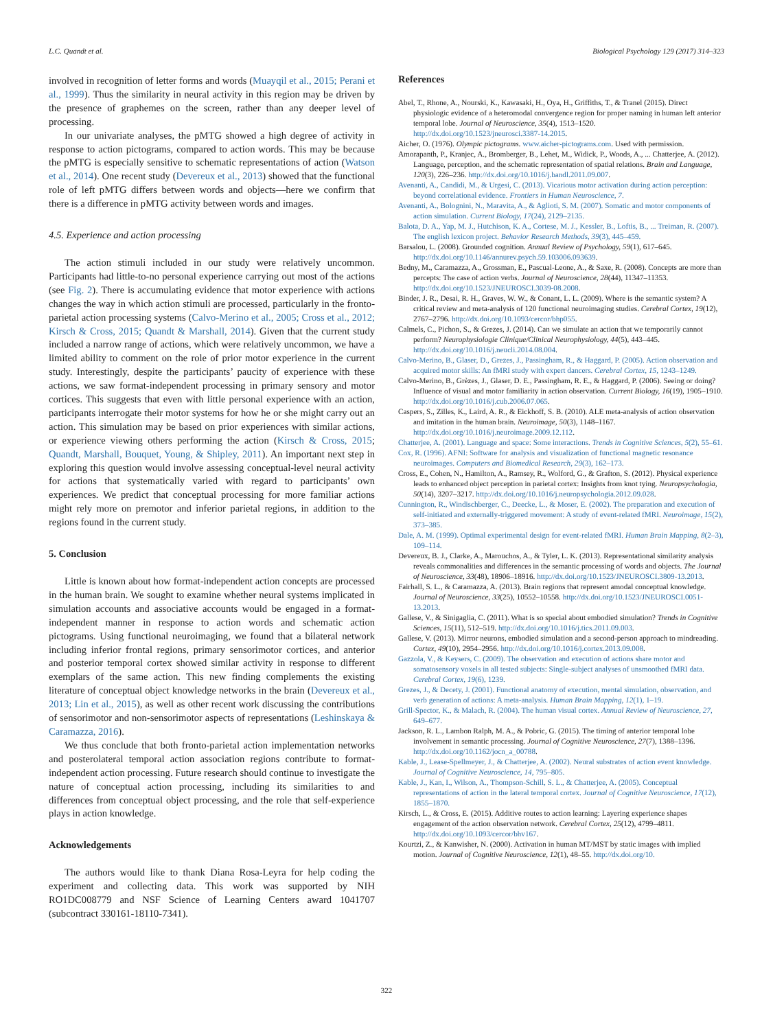L.C. Quandt et al. Biological Psychology 129 (2017) 314–323
involved in recognition of letter forms and words (Muayqil et al., 2015; Perani et al., 1999). Thus the similarity in neural activity in this region may be driven by the presence of graphemes on the screen, rather than any deeper level of processing.
In our univariate analyses, the pMTG showed a high degree of activity in response to action pictograms, compared to action words. This may be because the pMTG is especially sensitive to schematic representations of action (Watson et al., 2014). One recent study (Devereux et al., 2013) showed that the functional role of left pMTG differs between words and objects—here we confirm that there is a difference in pMTG activity between words and images.
4.5. Experience and action processing
The action stimuli included in our study were relatively uncommon. Participants had little-to-no personal experience carrying out most of the actions (see Fig. 2). There is accumulating evidence that motor experience with actions changes the way in which action stimuli are processed, particularly in the fronto-parietal action processing systems (Calvo-Merino et al., 2005; Cross et al., 2012; Kirsch & Cross, 2015; Quandt & Marshall, 2014). Given that the current study included a narrow range of actions, which were relatively uncommon, we have a limited ability to comment on the role of prior motor experience in the current study. Interestingly, despite the participants’ paucity of experience with these actions, we saw format-independent processing in primary sensory and motor cortices. This suggests that even with little personal experience with an action, participants interrogate their motor systems for how he or she might carry out an action. This simulation may be based on prior experiences with similar actions, or experience viewing others performing the action (Kirsch & Cross, 2015; Quandt, Marshall, Bouquet, Young, & Shipley, 2011). An important next step in exploring this question would involve assessing conceptual-level neural activity for actions that systematically varied with regard to participants’ own experiences. We predict that conceptual processing for more familiar actions might rely more on premotor and inferior parietal regions, in addition to the regions found in the current study.
5. Conclusion
Little is known about how format-independent action concepts are processed in the human brain. We sought to examine whether neural systems implicated in simulation accounts and associative accounts would be engaged in a format-independent manner in response to action words and schematic action pictograms. Using functional neuroimaging, we found that a bilateral network including inferior frontal regions, primary sensorimotor cortices, and anterior and posterior temporal cortex showed similar activity in response to different exemplars of the same action. This new finding complements the existing literature of conceptual object knowledge networks in the brain (Devereux et al., 2013; Lin et al., 2015), as well as other recent work discussing the contributions of sensorimotor and non-sensorimotor aspects of representations (Leshinskaya & Caramazza, 2016).
We thus conclude that both fronto-parietal action implementation networks and posterolateral temporal action association regions contribute to format-independent action processing. Future research should continue to investigate the nature of conceptual action processing, including its similarities to and differences from conceptual object processing, and the role that self-experience plays in action knowledge.
Acknowledgements
The authors would like to thank Diana Rosa-Leyra for help coding the experiment and collecting data. This work was supported by NIH RO1DC008779 and NSF Science of Learning Centers award 1041707 (subcontract 330161-18110-7341).
References
Abel, T., Rhone, A., Nourski, K., Kawasaki, H., Oya, H., Griffiths, T., & Tranel (2015). Direct physiologic evidence of a heteromodal convergence region for proper naming in human left anterior temporal lobe. Journal of Neuroscience, 35(4), 1513–1520. http://dx.doi.org/10.1523/jneurosci.3387-14.2015.
Aicher, O. (1976). Olympic pictograms. www.aicher-pictograms.com. Used with permission.
Amorapanth, P., Kranjec, A., Bromberger, B., Lehet, M., Widick, P., Woods, A., ... Chatterjee, A. (2012). Language, perception, and the schematic representation of spatial relations. Brain and Language, 120(3), 226–236. http://dx.doi.org/10.1016/j.bandl.2011.09.007.
Avenanti, A., Candidi, M., & Urgesi, C. (2013). Vicarious motor activation during action perception: beyond correlational evidence. Frontiers in Human Neuroscience, 7.
Avenanti, A., Bolognini, N., Maravita, A., & Aglioti, S. M. (2007). Somatic and motor components of action simulation. Current Biology, 17(24), 2129–2135.
Balota, D. A., Yap, M. J., Hutchison, K. A., Cortese, M. J., Kessler, B., Loftis, B., ... Treiman, R. (2007). The english lexicon project. Behavior Research Methods, 39(3), 445–459.
Barsalou, L. (2008). Grounded cognition. Annual Review of Psychology, 59(1), 617–645. http://dx.doi.org/10.1146/annurev.psych.59.103006.093639.
Bedny, M., Caramazza, A., Grossman, E., Pascual-Leone, A., & Saxe, R. (2008). Concepts are more than percepts: The case of action verbs. Journal of Neuroscience, 28(44), 11347–11353. http://dx.doi.org/10.1523/JNEUROSCI.3039-08.2008.
Binder, J. R., Desai, R. H., Graves, W. W., & Conant, L. L. (2009). Where is the semantic system? A critical review and meta-analysis of 120 functional neuroimaging studies. Cerebral Cortex, 19(12), 2767–2796. http://dx.doi.org/10.1093/cercor/bhp055.
Calmels, C., Pichon, S., & Grezes, J. (2014). Can we simulate an action that we temporarily cannot perform? Neurophysiologie Clinique/Clinical Neurophysiology, 44(5), 443–445. http://dx.doi.org/10.1016/j.neucli.2014.08.004.
Calvo-Merino, B., Glaser, D., Grezes, J., Passingham, R., & Haggard, P. (2005). Action observation and acquired motor skills: An fMRI study with expert dancers. Cerebral Cortex, 15, 1243–1249.
Calvo-Merino, B., Grèzes, J., Glaser, D. E., Passingham, R. E., & Haggard, P. (2006). Seeing or doing? Influence of visual and motor familiarity in action observation. Current Biology, 16(19), 1905–1910. http://dx.doi.org/10.1016/j.cub.2006.07.065.
Caspers, S., Zilles, K., Laird, A. R., & Eickhoff, S. B. (2010). ALE meta-analysis of action observation and imitation in the human brain. Neuroimage, 50(3), 1148–1167. http://dx.doi.org/10.1016/j.neuroimage.2009.12.112.
Chatterjee, A. (2001). Language and space: Some interactions. Trends in Cognitive Sciences, 5(2), 55–61.
Cox, R. (1996). AFNI: Software for analysis and visualization of functional magnetic resonance neuroimages. Computers and Biomedical Research, 29(3), 162–173.
Cross, E., Cohen, N., Hamilton, A., Ramsey, R., Wolford, G., & Grafton, S. (2012). Physical experience leads to enhanced object perception in parietal cortex: Insights from knot tying. Neuropsychologia, 50(14), 3207–3217. http://dx.doi.org/10.1016/j.neuropsychologia.2012.09.028.
Cunnington, R., Windischberger, C., Deecke, L., & Moser, E. (2002). The preparation and execution of self-initiated and externally-triggered movement: A study of event-related fMRI. Neuroimage, 15(2), 373–385.
Dale, A. M. (1999). Optimal experimental design for event-related fMRI. Human Brain Mapping, 8(2–3), 109–114.
Devereux, B. J., Clarke, A., Marouchos, A., & Tyler, L. K. (2013). Representational similarity analysis reveals commonalities and differences in the semantic processing of words and objects. The Journal of Neuroscience, 33(48), 18906–18916. http://dx.doi.org/10.1523/JNEUROSCI.3809-13.2013.
Fairhall, S. L., & Caramazza, A. (2013). Brain regions that represent amodal conceptual knowledge. Journal of Neuroscience, 33(25), 10552–10558. http://dx.doi.org/10.1523/JNEUROSCI.0051-13.2013.
Gallese, V., & Sinigaglia, C. (2011). What is so special about embodied simulation? Trends in Cognitive Sciences, 15(11), 512–519. http://dx.doi.org/10.1016/j.tics.2011.09.003.
Gallese, V. (2013). Mirror neurons, embodied simulation and a second-person approach to mindreading. Cortex, 49(10), 2954–2956. http://dx.doi.org/10.1016/j.cortex.2013.09.008.
Gazzola, V., & Keysers, C. (2009). The observation and execution of actions share motor and somatosensory voxels in all tested subjects: Single-subject analyses of unsmoothed fMRI data. Cerebral Cortex, 19(6), 1239.
Grezes, J., & Decety, J. (2001). Functional anatomy of execution, mental simulation, observation, and verb generation of actions: A meta-analysis. Human Brain Mapping, 12(1), 1–19.
Grill-Spector, K., & Malach, R. (2004). The human visual cortex. Annual Review of Neuroscience, 27, 649–677.
Jackson, R. L., Lambon Ralph, M. A., & Pobric, G. (2015). The timing of anterior temporal lobe involvement in semantic processing. Journal of Cognitive Neuroscience, 27(7), 1388–1396. http://dx.doi.org/10.1162/jocn_a_00788.
Kable, J., Lease-Spellmeyer, J., & Chatterjee, A. (2002). Neural substrates of action event knowledge. Journal of Cognitive Neuroscience, 14, 795–805.
Kable, J., Kan, I., Wilson, A., Thompson-Schill, S. L., & Chatterjee, A. (2005). Conceptual representations of action in the lateral temporal cortex. Journal of Cognitive Neuroscience, 17(12), 1855–1870.
Kirsch, L., & Cross, E. (2015). Additive routes to action learning: Layering experience shapes engagement of the action observation network. Cerebral Cortex, 25(12), 4799–4811. http://dx.doi.org/10.1093/cercor/bhv167.
Kourtzi, Z., & Kanwisher, N. (2000). Activation in human MT/MST by static images with implied motion. Journal of Cognitive Neuroscience, 12(1), 48–55. http://dx.doi.org/10.
322